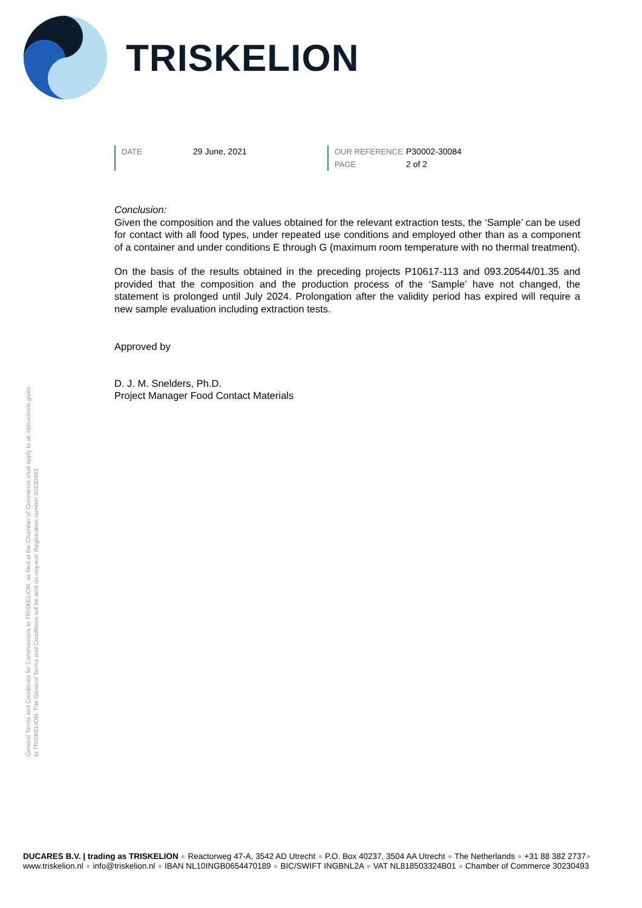TRISKELION
DATE 29 June, 2021 OUR REFERENCE P30002-30084
PAGE 2 of 2
Conclusion:
Given the composition and the values obtained for the relevant extraction tests, the ‘Sample’ can be used for contact with all food types, under repeated use conditions and employed other than as a component of a container and under conditions E through G (maximum room temperature with no thermal treatment).
On the basis of the results obtained in the preceding projects P10617-113 and 093.20544/01.35 and provided that the composition and the production process of the ‘Sample’ have not changed, the statement is prolonged until July 2024. Prolongation after the validity period has expired will require a new sample evaluation including extraction tests.
Approved by
D. J. M. Snelders, Ph.D.
Project Manager Food Contact Materials
General Terms and Conditions for Commissions to TRISKELION, as filed at the Chamber of Commerce shall apply to all instructions given to TRISKELION. The General Terms and Conditions will be sent on request. Registration number 30230493.
DUCARES B.V. | trading as TRISKELION ● Reactorweg 47-A, 3542 AD Utrecht ● P.O. Box 40237, 3504 AA Utrecht ● The Netherlands ● +31 88 382 2737●
www.triskelion.nl ● info@triskelion.nl ● IBAN NL10INGB0654470189 ● BIC/SWIFT INGBNL2A ● VAT NL818503324B01 ● Chamber of Commerce 30230493